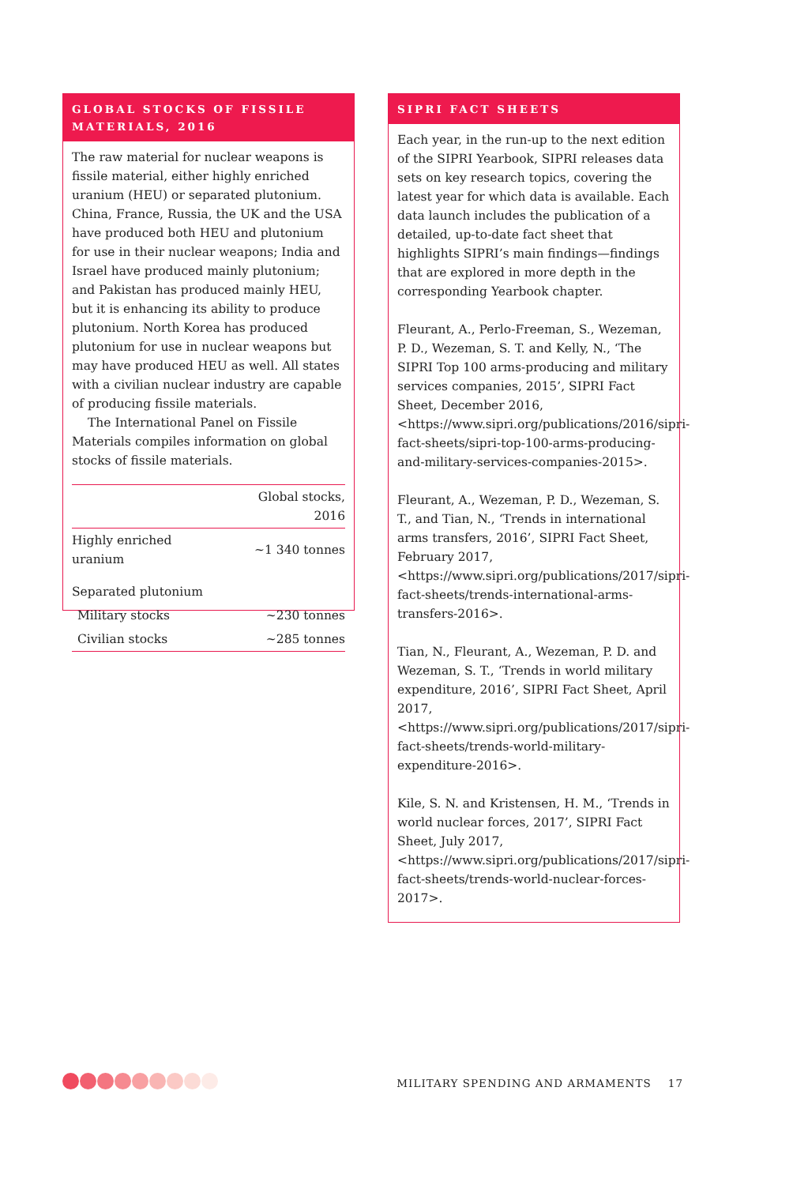GLOBAL STOCKS OF FISSILE MATERIALS, 2016
The raw material for nuclear weapons is fissile material, either highly enriched uranium (HEU) or separated plutonium. China, France, Russia, the UK and the USA have produced both HEU and plutonium for use in their nuclear weapons; India and Israel have produced mainly plutonium; and Pakistan has produced mainly HEU, but it is enhancing its ability to produce plutonium. North Korea has produced plutonium for use in nuclear weapons but may have produced HEU as well. All states with a civilian nuclear industry are capable of producing fissile materials.
The International Panel on Fissile Materials compiles information on global stocks of fissile materials.
| | Global stocks, 2016 |
| --- | --- |
| Highly enriched uranium | ~1 340 tonnes |
| Separated plutonium | |
| Military stocks | ~230 tonnes |
| Civilian stocks | ~285 tonnes |
SIPRI FACT SHEETS
Each year, in the run-up to the next edition of the SIPRI Yearbook, SIPRI releases data sets on key research topics, covering the latest year for which data is available. Each data launch includes the publication of a detailed, up-to-date fact sheet that highlights SIPRI’s main findings—findings that are explored in more depth in the corresponding Yearbook chapter.
Fleurant, A., Perlo-Freeman, S., Wezeman, P. D., Wezeman, S. T. and Kelly, N., ‘The SIPRI Top 100 arms-producing and military services companies, 2015’, SIPRI Fact Sheet, December 2016, <https://www.sipri.org/publications/2016/sipri-fact-sheets/sipri-top-100-arms-producing-and-military-services-companies-2015>.
Fleurant, A., Wezeman, P. D., Wezeman, S. T., and Tian, N., ‘Trends in international arms transfers, 2016’, SIPRI Fact Sheet, February 2017, <https://www.sipri.org/publications/2017/sipri-fact-sheets/trends-international-arms-transfers-2016>.
Tian, N., Fleurant, A., Wezeman, P. D. and Wezeman, S. T., ‘Trends in world military expenditure, 2016’, SIPRI Fact Sheet, April 2017, <https://www.sipri.org/publications/2017/sipri-fact-sheets/trends-world-military-expenditure-2016>.
Kile, S. N. and Kristensen, H. M., ‘Trends in world nuclear forces, 2017’, SIPRI Fact Sheet, July 2017, <https://www.sipri.org/publications/2017/sipri-fact-sheets/trends-world-nuclear-forces-2017>.
MILITARY SPENDING AND ARMAMENTS 17